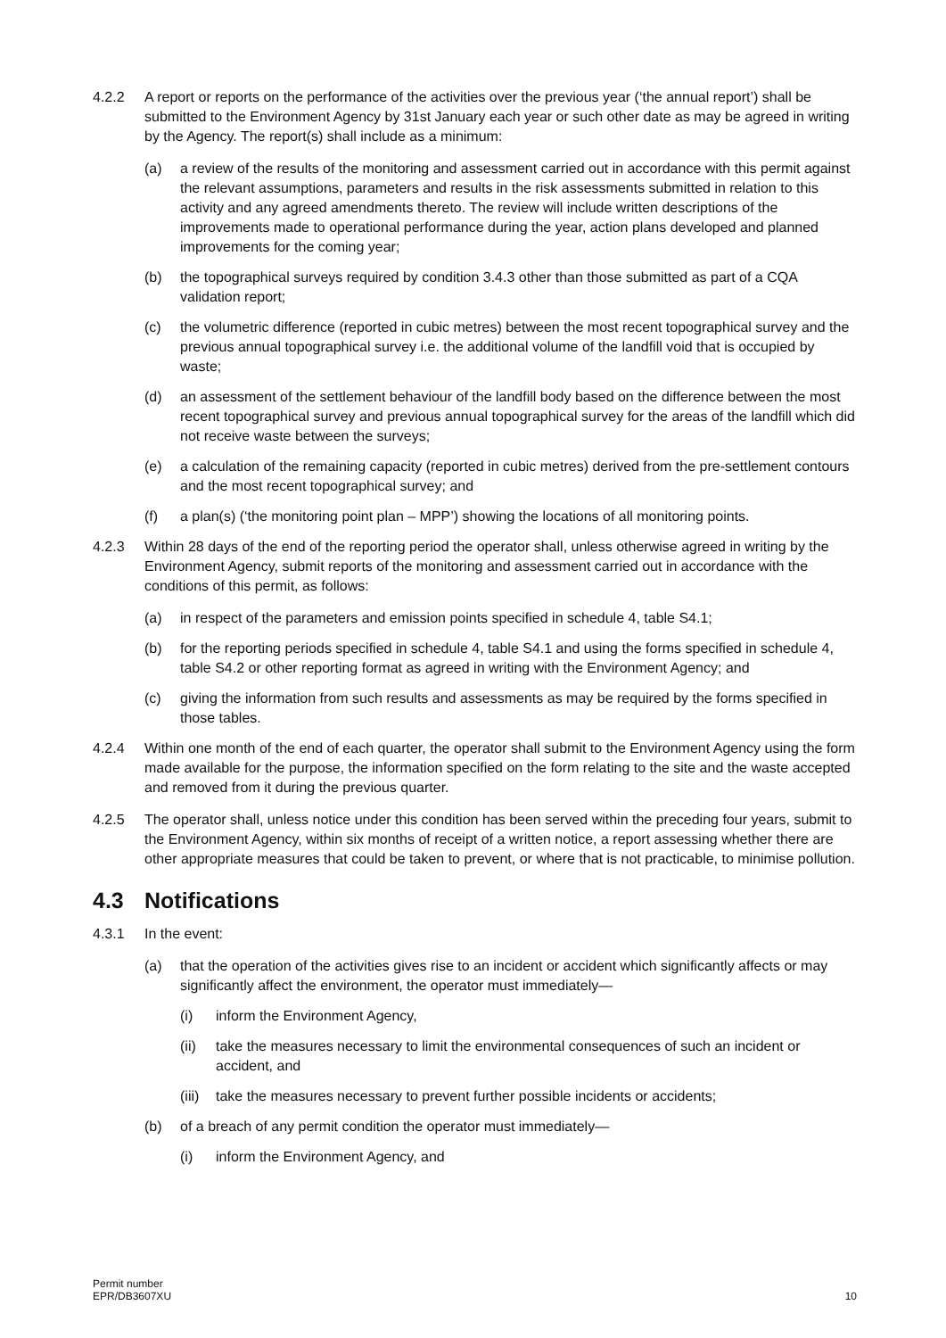4.2.2 A report or reports on the performance of the activities over the previous year (‘the annual report’) shall be submitted to the Environment Agency by 31st January each year or such other date as may be agreed in writing by the Agency. The report(s) shall include as a minimum:
(a) a review of the results of the monitoring and assessment carried out in accordance with this permit against the relevant assumptions, parameters and results in the risk assessments submitted in relation to this activity and any agreed amendments thereto. The review will include written descriptions of the improvements made to operational performance during the year, action plans developed and planned improvements for the coming year;
(b) the topographical surveys required by condition 3.4.3 other than those submitted as part of a CQA validation report;
(c) the volumetric difference (reported in cubic metres) between the most recent topographical survey and the previous annual topographical survey i.e. the additional volume of the landfill void that is occupied by waste;
(d) an assessment of the settlement behaviour of the landfill body based on the difference between the most recent topographical survey and previous annual topographical survey for the areas of the landfill which did not receive waste between the surveys;
(e) a calculation of the remaining capacity (reported in cubic metres) derived from the pre-settlement contours and the most recent topographical survey; and
(f) a plan(s) (‘the monitoring point plan – MPP’) showing the locations of all monitoring points.
4.2.3 Within 28 days of the end of the reporting period the operator shall, unless otherwise agreed in writing by the Environment Agency, submit reports of the monitoring and assessment carried out in accordance with the conditions of this permit, as follows:
(a) in respect of the parameters and emission points specified in schedule 4, table S4.1;
(b) for the reporting periods specified in schedule 4, table S4.1 and using the forms specified in schedule 4, table S4.2 or other reporting format as agreed in writing with the Environment Agency; and
(c) giving the information from such results and assessments as may be required by the forms specified in those tables.
4.2.4 Within one month of the end of each quarter, the operator shall submit to the Environment Agency using the form made available for the purpose, the information specified on the form relating to the site and the waste accepted and removed from it during the previous quarter.
4.2.5 The operator shall, unless notice under this condition has been served within the preceding four years, submit to the Environment Agency, within six months of receipt of a written notice, a report assessing whether there are other appropriate measures that could be taken to prevent, or where that is not practicable, to minimise pollution.
4.3 Notifications
4.3.1 In the event:
(a) that the operation of the activities gives rise to an incident or accident which significantly affects or may significantly affect the environment, the operator must immediately—
(i) inform the Environment Agency,
(ii) take the measures necessary to limit the environmental consequences of such an incident or accident, and
(iii)
take the measures necessary to prevent further possible incidents or accidents;
(b) of a breach of any permit condition the operator must immediately—
(i) inform the Environment Agency, and
Permit number
EPR/DB3607XU
10